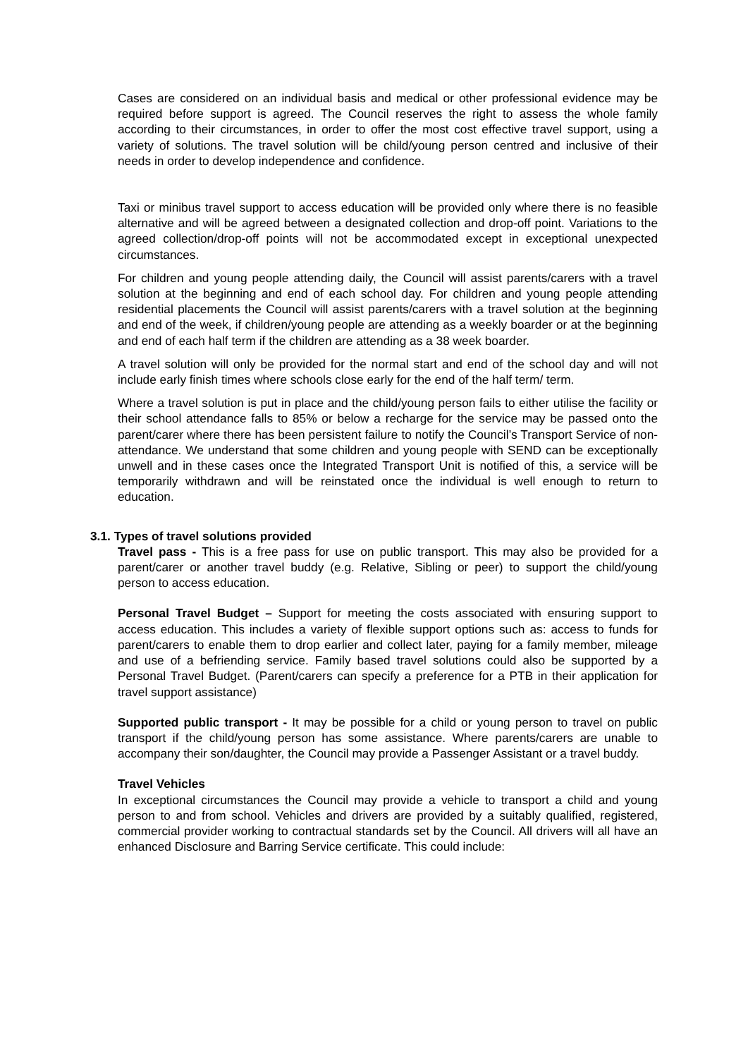Cases are considered on an individual basis and medical or other professional evidence may be required before support is agreed. The Council reserves the right to assess the whole family according to their circumstances, in order to offer the most cost effective travel support, using a variety of solutions. The travel solution will be child/young person centred and inclusive of their needs in order to develop independence and confidence.
Taxi or minibus travel support to access education will be provided only where there is no feasible alternative and will be agreed between a designated collection and drop-off point. Variations to the agreed collection/drop-off points will not be accommodated except in exceptional unexpected circumstances.
For children and young people attending daily, the Council will assist parents/carers with a travel solution at the beginning and end of each school day. For children and young people attending residential placements the Council will assist parents/carers with a travel solution at the beginning and end of the week, if children/young people are attending as a weekly boarder or at the beginning and end of each half term if the children are attending as a 38 week boarder.
A travel solution will only be provided for the normal start and end of the school day and will not include early finish times where schools close early for the end of the half term/ term.
Where a travel solution is put in place and the child/young person fails to either utilise the facility or their school attendance falls to 85% or below a recharge for the service may be passed onto the parent/carer where there has been persistent failure to notify the Council’s Transport Service of non-attendance. We understand that some children and young people with SEND can be exceptionally unwell and in these cases once the Integrated Transport Unit is notified of this, a service will be temporarily withdrawn and will be reinstated once the individual is well enough to return to education.
3.1. Types of travel solutions provided
Travel pass - This is a free pass for use on public transport. This may also be provided for a parent/carer or another travel buddy (e.g. Relative, Sibling or peer) to support the child/young person to access education.
Personal Travel Budget – Support for meeting the costs associated with ensuring support to access education. This includes a variety of flexible support options such as: access to funds for parent/carers to enable them to drop earlier and collect later, paying for a family member, mileage and use of a befriending service. Family based travel solutions could also be supported by a Personal Travel Budget. (Parent/carers can specify a preference for a PTB in their application for travel support assistance)
Supported public transport - It may be possible for a child or young person to travel on public transport if the child/young person has some assistance. Where parents/carers are unable to accompany their son/daughter, the Council may provide a Passenger Assistant or a travel buddy.
Travel Vehicles
In exceptional circumstances the Council may provide a vehicle to transport a child and young person to and from school. Vehicles and drivers are provided by a suitably qualified, registered, commercial provider working to contractual standards set by the Council. All drivers will all have an enhanced Disclosure and Barring Service certificate. This could include: